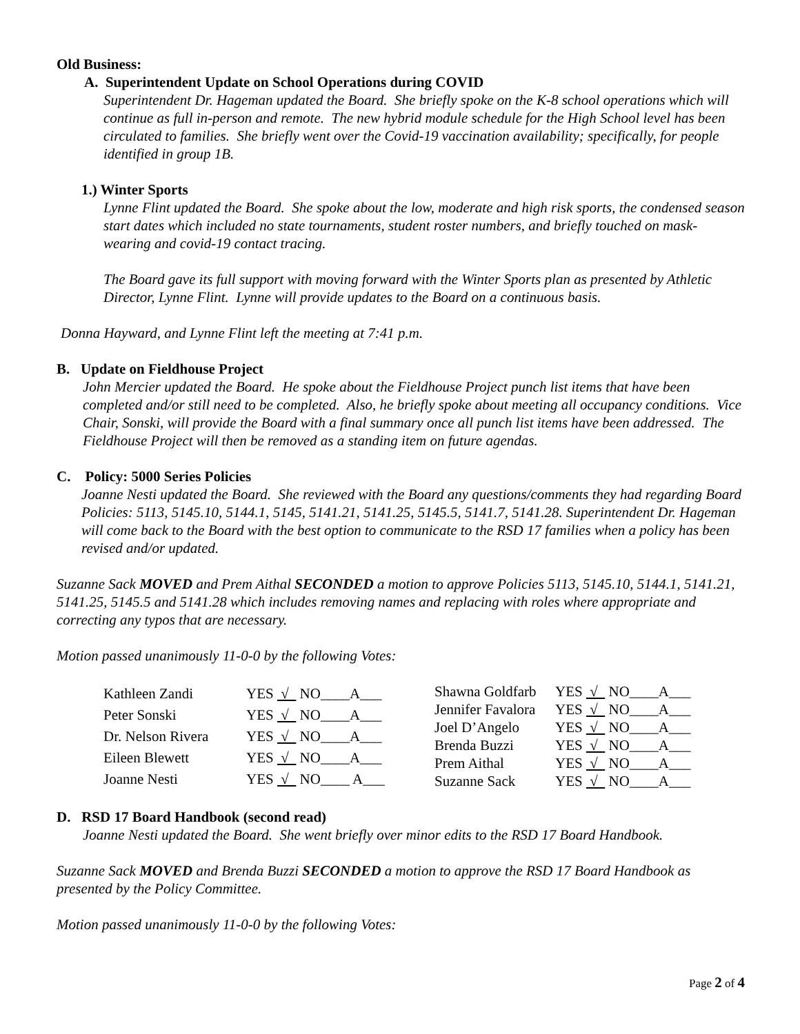Old Business:
A. Superintendent Update on School Operations during COVID
Superintendent Dr. Hageman updated the Board. She briefly spoke on the K-8 school operations which will continue as full in-person and remote. The new hybrid module schedule for the High School level has been circulated to families. She briefly went over the Covid-19 vaccination availability; specifically, for people identified in group 1B.
1.) Winter Sports
Lynne Flint updated the Board. She spoke about the low, moderate and high risk sports, the condensed season start dates which included no state tournaments, student roster numbers, and briefly touched on mask-wearing and covid-19 contact tracing.
The Board gave its full support with moving forward with the Winter Sports plan as presented by Athletic Director, Lynne Flint. Lynne will provide updates to the Board on a continuous basis.
Donna Hayward, and Lynne Flint left the meeting at 7:41 p.m.
B. Update on Fieldhouse Project
John Mercier updated the Board. He spoke about the Fieldhouse Project punch list items that have been completed and/or still need to be completed. Also, he briefly spoke about meeting all occupancy conditions. Vice Chair, Sonski, will provide the Board with a final summary once all punch list items have been addressed. The Fieldhouse Project will then be removed as a standing item on future agendas.
C. Policy: 5000 Series Policies
Joanne Nesti updated the Board. She reviewed with the Board any questions/comments they had regarding Board Policies: 5113, 5145.10, 5144.1, 5145, 5141.21, 5141.25, 5145.5, 5141.7, 5141.28. Superintendent Dr. Hageman will come back to the Board with the best option to communicate to the RSD 17 families when a policy has been revised and/or updated.
Suzanne Sack MOVED and Prem Aithal SECONDED a motion to approve Policies 5113, 5145.10, 5144.1, 5141.21, 5141.25, 5145.5 and 5141.28 which includes removing names and replacing with roles where appropriate and correcting any typos that are necessary.
Motion passed unanimously 11-0-0 by the following Votes:
| Kathleen Zandi | YES √ NO____A___ |
| Peter Sonski | YES √ NO____A___ |
| Dr. Nelson Rivera | YES √ NO____A___ |
| Eileen Blewett | YES √ NO____A___ |
| Joanne Nesti | YES √ NO____ A___ |
| Shawna Goldfarb | YES √ NO____A___ |
| Jennifer Favalora | YES √ NO____A___ |
| Joel D’Angelo | YES √ NO____A___ |
| Brenda Buzzi | YES √ NO____A___ |
| Prem Aithal | YES √ NO____A___ |
| Suzanne Sack | YES √ NO____A___ |
D. RSD 17 Board Handbook (second read)
Joanne Nesti updated the Board. She went briefly over minor edits to the RSD 17 Board Handbook.
Suzanne Sack MOVED and Brenda Buzzi SECONDED a motion to approve the RSD 17 Board Handbook as presented by the Policy Committee.
Motion passed unanimously 11-0-0 by the following Votes:
Page 2 of 4